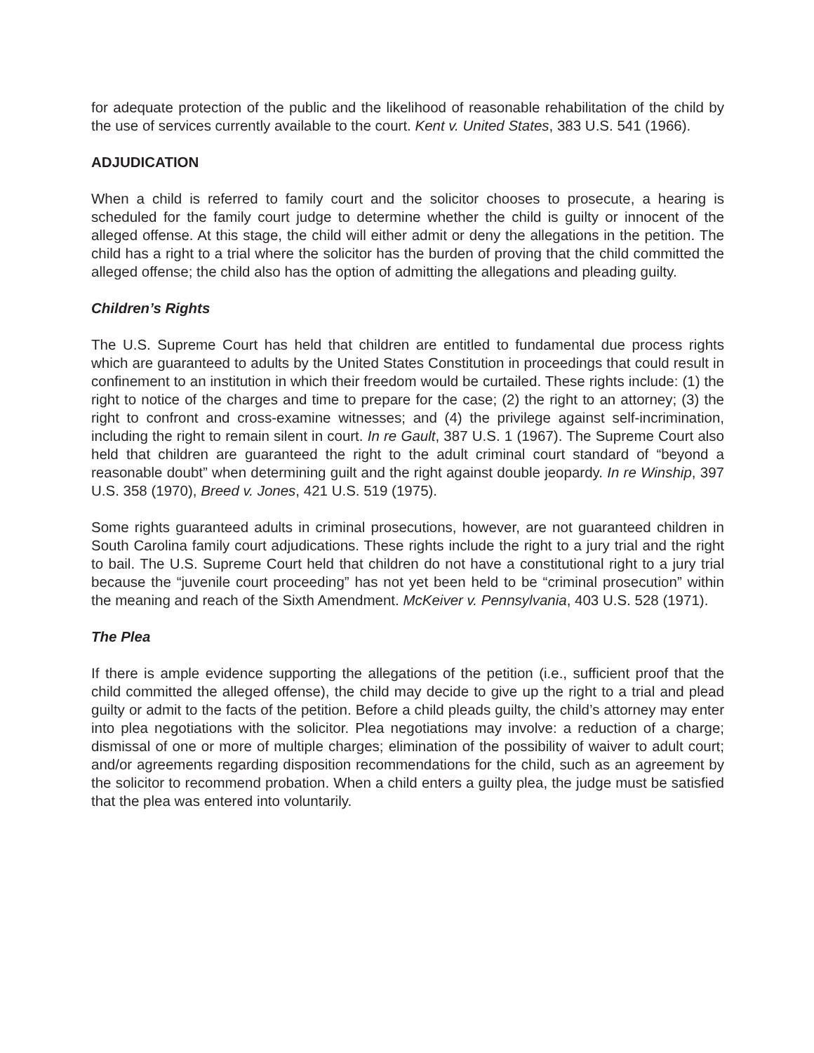for adequate protection of the public and the likelihood of reasonable rehabilitation of the child by the use of services currently available to the court. Kent v. United States, 383 U.S. 541 (1966).
ADJUDICATION
When a child is referred to family court and the solicitor chooses to prosecute, a hearing is scheduled for the family court judge to determine whether the child is guilty or innocent of the alleged offense. At this stage, the child will either admit or deny the allegations in the petition. The child has a right to a trial where the solicitor has the burden of proving that the child committed the alleged offense; the child also has the option of admitting the allegations and pleading guilty.
Children’s Rights
The U.S. Supreme Court has held that children are entitled to fundamental due process rights which are guaranteed to adults by the United States Constitution in proceedings that could result in confinement to an institution in which their freedom would be curtailed. These rights include: (1) the right to notice of the charges and time to prepare for the case; (2) the right to an attorney; (3) the right to confront and cross-examine witnesses; and (4) the privilege against self-incrimination, including the right to remain silent in court. In re Gault, 387 U.S. 1 (1967). The Supreme Court also held that children are guaranteed the right to the adult criminal court standard of “beyond a reasonable doubt” when determining guilt and the right against double jeopardy. In re Winship, 397 U.S. 358 (1970), Breed v. Jones, 421 U.S. 519 (1975).
Some rights guaranteed adults in criminal prosecutions, however, are not guaranteed children in South Carolina family court adjudications. These rights include the right to a jury trial and the right to bail. The U.S. Supreme Court held that children do not have a constitutional right to a jury trial because the “juvenile court proceeding” has not yet been held to be “criminal prosecution” within the meaning and reach of the Sixth Amendment. McKeiver v. Pennsylvania, 403 U.S. 528 (1971).
The Plea
If there is ample evidence supporting the allegations of the petition (i.e., sufficient proof that the child committed the alleged offense), the child may decide to give up the right to a trial and plead guilty or admit to the facts of the petition. Before a child pleads guilty, the child’s attorney may enter into plea negotiations with the solicitor. Plea negotiations may involve: a reduction of a charge; dismissal of one or more of multiple charges; elimination of the possibility of waiver to adult court; and/or agreements regarding disposition recommendations for the child, such as an agreement by the solicitor to recommend probation. When a child enters a guilty plea, the judge must be satisfied that the plea was entered into voluntarily.